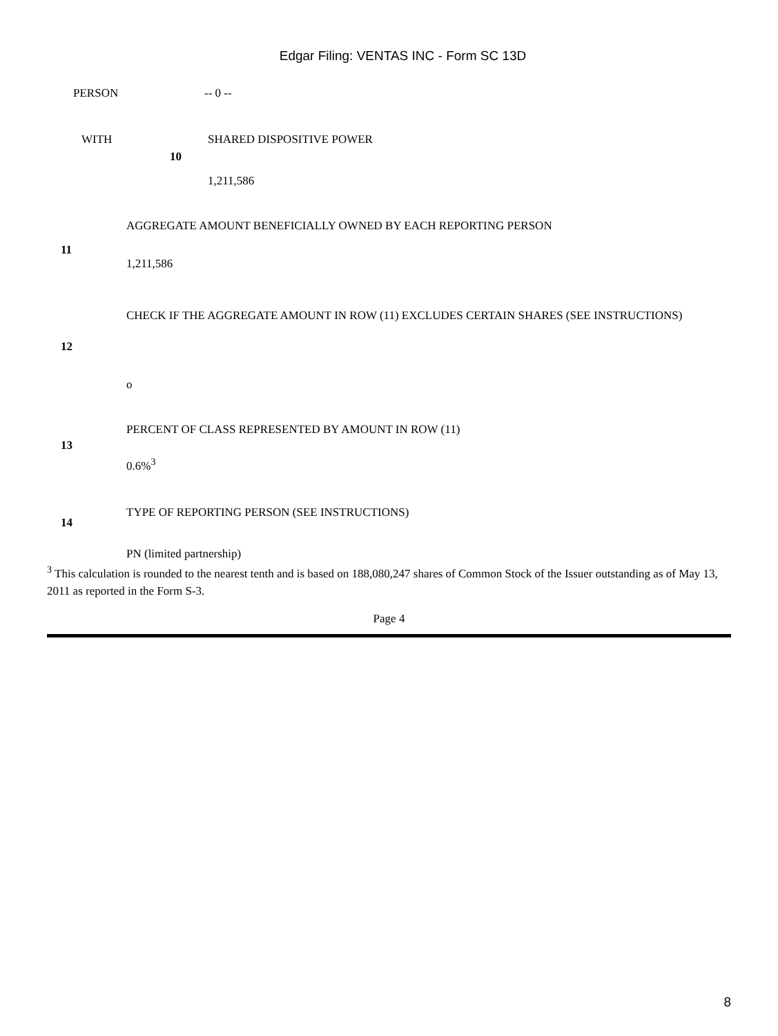Edgar Filing: VENTAS INC - Form SC 13D
| PERSON | | -- 0 -- |
| WITH | | SHARED DISPOSITIVE POWER |
| | 10 | |
| | | 1,211,586 |
| 11 | AGGREGATE AMOUNT BENEFICIALLY OWNED BY EACH REPORTING PERSON |
| | 1,211,586 |
| 12 | CHECK IF THE AGGREGATE AMOUNT IN ROW (11) EXCLUDES CERTAIN SHARES (SEE INSTRUCTIONS) |
| | o |
| 13 | PERCENT OF CLASS REPRESENTED BY AMOUNT IN ROW (11) |
| | 0.6%<sup>3</sup> |
| 14 | TYPE OF REPORTING PERSON (SEE INSTRUCTIONS) |
| | PN (limited partnership) |
<sup>3</sup> This calculation is rounded to the nearest tenth and is based on 188,080,247 shares of Common Stock of the Issuer outstanding as of May 13, 2011 as reported in the Form S-3.
Page 4
8